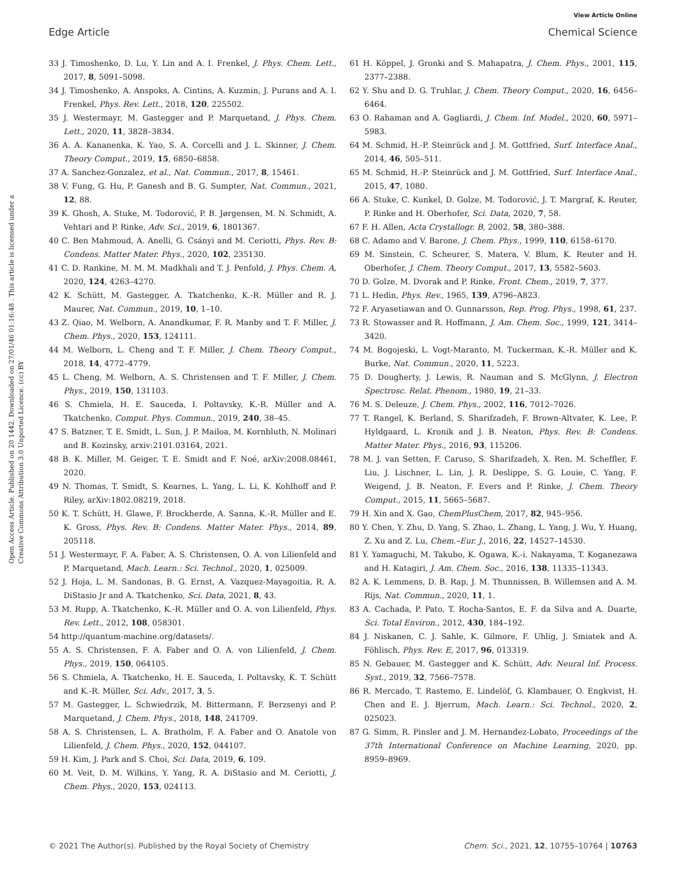View Article Online
Edge Article Chemical Science
Open Access Article. Published on 20 1442. Downloaded on 27/01/46 01:16:48 . This article is licensed under a Creative Commons Attribution 3.0 Unported Licence. (cc) BY
33 J. Timoshenko, D. Lu, Y. Lin and A. I. Frenkel, J. Phys. Chem. Lett., 2017, 8, 5091–5098.
34 J. Timoshenko, A. Anspoks, A. Cintins, A. Kuzmin, J. Purans and A. I. Frenkel, Phys. Rev. Lett., 2018, 120, 225502.
35 J. Westermayr, M. Gastegger and P. Marquetand, J. Phys. Chem. Lett., 2020, 11, 3828–3834.
36 A. A. Kananenka, K. Yao, S. A. Corcelli and J. L. Skinner, J. Chem. Theory Comput., 2019, 15, 6850–6858.
37 A. Sanchez-Gonzalez, et al., Nat. Commun., 2017, 8, 15461.
38 V. Fung, G. Hu, P. Ganesh and B. G. Sumpter, Nat. Commun., 2021, 12, 88.
39 K. Ghosh, A. Stuke, M. Todorović, P. B. Jørgensen, M. N. Schmidt, A. Vehtari and P. Rinke, Adv. Sci., 2019, 6, 1801367.
40 C. Ben Mahmoud, A. Anelli, G. Csányi and M. Ceriotti, Phys. Rev. B: Condens. Matter Mater. Phys., 2020, 102, 235130.
41 C. D. Rankine, M. M. M. Madkhali and T. J. Penfold, J. Phys. Chem. A, 2020, 124, 4263–4270.
42 K. Schütt, M. Gastegger, A. Tkatchenko, K.-R. Müller and R. J. Maurer, Nat. Commun., 2019, 10, 1–10.
43 Z. Qiao, M. Welborn, A. Anandkumar, F. R. Manby and T. F. Miller, J. Chem. Phys., 2020, 153, 124111.
44 M. Welborn, L. Cheng and T. F. Miller, J. Chem. Theory Comput., 2018, 14, 4772–4779.
45 L. Cheng, M. Welborn, A. S. Christensen and T. F. Miller, J. Chem. Phys., 2019, 150, 131103.
46 S. Chmiela, H. E. Sauceda, I. Poltavsky, K.-R. Müller and A. Tkatchenko, Comput. Phys. Commun., 2019, 240, 38–45.
47 S. Batzner, T. E. Smidt, L. Sun, J. P. Mailoa, M. Kornbluth, N. Molinari and B. Kozinsky, arxiv:2101.03164, 2021.
48 B. K. Miller, M. Geiger, T. E. Smidt and F. Noé, arXiv:2008.08461, 2020.
49 N. Thomas, T. Smidt, S. Kearnes, L. Yang, L. Li, K. Kohlhoff and P. Riley, arXiv:1802.08219, 2018.
50 K. T. Schütt, H. Glawe, F. Brockherde, A. Sanna, K.-R. Müller and E. K. Gross, Phys. Rev. B: Condens. Matter Mater. Phys., 2014, 89, 205118.
51 J. Westermayr, F. A. Faber, A. S. Christensen, O. A. von Lilienfeld and P. Marquetand, Mach. Learn.: Sci. Technol., 2020, 1, 025009.
52 J. Hoja, L. M. Sandonas, B. G. Ernst, A. Vazquez-Mayagoitia, R. A. DiStasio Jr and A. Tkatchenko, Sci. Data, 2021, 8, 43.
53 M. Rupp, A. Tkatchenko, K.-R. Müller and O. A. von Lilienfeld, Phys. Rev. Lett., 2012, 108, 058301.
54 http://quantum-machine.org/datasets/.
55 A. S. Christensen, F. A. Faber and O. A. von Lilienfeld, J. Chem. Phys., 2019, 150, 064105.
56 S. Chmiela, A. Tkatchenko, H. E. Sauceda, I. Poltavsky, K. T. Schütt and K.-R. Müller, Sci. Adv., 2017, 3, 5.
57 M. Gastegger, L. Schwiedrzik, M. Bittermann, F. Berzsenyi and P. Marquetand, J. Chem. Phys., 2018, 148, 241709.
58 A. S. Christensen, L. A. Bratholm, F. A. Faber and O. Anatole von Lilienfeld, J. Chem. Phys., 2020, 152, 044107.
59 H. Kim, J. Park and S. Choi, Sci. Data, 2019, 6, 109.
60 M. Veit, D. M. Wilkins, Y. Yang, R. A. DiStasio and M. Ceriotti, J. Chem. Phys., 2020, 153, 024113.
61 H. Köppel, J. Gronki and S. Mahapatra, J. Chem. Phys., 2001, 115, 2377–2388.
62 Y. Shu and D. G. Truhlar, J. Chem. Theory Comput., 2020, 16, 6456–6464.
63 O. Rahaman and A. Gagliardi, J. Chem. Inf. Model., 2020, 60, 5971–5983.
64 M. Schmid, H.-P. Steinrück and J. M. Gottfried, Surf. Interface Anal., 2014, 46, 505–511.
65 M. Schmid, H.-P. Steinrück and J. M. Gottfried, Surf. Interface Anal., 2015, 47, 1080.
66 A. Stuke, C. Kunkel, D. Golze, M. Todorović, J. T. Margraf, K. Reuter, P. Rinke and H. Oberhofer, Sci. Data, 2020, 7, 58.
67 F. H. Allen, Acta Crystallogr. B, 2002, 58, 380–388.
68 C. Adamo and V. Barone, J. Chem. Phys., 1999, 110, 6158–6170.
69 M. Sinstein, C. Scheurer, S. Matera, V. Blum, K. Reuter and H. Oberhofer, J. Chem. Theory Comput., 2017, 13, 5582–5603.
70 D. Golze, M. Dvorak and P. Rinke, Front. Chem., 2019, 7, 377.
71 L. Hedin, Phys. Rev., 1965, 139, A796–A823.
72 F. Aryasetiawan and O. Gunnarsson, Rep. Prog. Phys., 1998, 61, 237.
73 R. Stowasser and R. Hoffmann, J. Am. Chem. Soc., 1999, 121, 3414–3420.
74 M. Bogojeski, L. Vogt-Maranto, M. Tuckerman, K.-R. Müller and K. Burke, Nat. Commun., 2020, 11, 5223.
75 D. Dougherty, J. Lewis, R. Nauman and S. McGlynn, J. Electron Spectrosc. Relat. Phenom., 1980, 19, 21–33.
76 M. S. Deleuze, J. Chem. Phys., 2002, 116, 7012–7026.
77 T. Rangel, K. Berland, S. Sharifzadeh, F. Brown-Altvater, K. Lee, P. Hyldgaard, L. Kronik and J. B. Neaton, Phys. Rev. B: Condens. Matter Mater. Phys., 2016, 93, 115206.
78 M. J. van Setten, F. Caruso, S. Sharifzadeh, X. Ren, M. Scheffler, F. Liu, J. Lischner, L. Lin, J. R. Deslippe, S. G. Louie, C. Yang, F. Weigend, J. B. Neaton, F. Evers and P. Rinke, J. Chem. Theory Comput., 2015, 11, 5665–5687.
79 H. Xin and X. Gao, ChemPlusChem, 2017, 82, 945–956.
80 Y. Chen, Y. Zhu, D. Yang, S. Zhao, L. Zhang, L. Yang, J. Wu, Y. Huang, Z. Xu and Z. Lu, Chem.–Eur. J., 2016, 22, 14527–14530.
81 Y. Yamaguchi, M. Takubo, K. Ogawa, K.-i. Nakayama, T. Koganezawa and H. Katagiri, J. Am. Chem. Soc., 2016, 138, 11335–11343.
82 A. K. Lemmens, D. B. Rap, J. M. Thunnissen, B. Willemsen and A. M. Rijs, Nat. Commun., 2020, 11, 1.
83 A. Cachada, P. Pato, T. Rocha-Santos, E. F. da Silva and A. Duarte, Sci. Total Environ., 2012, 430, 184–192.
84 J. Niskanen, C. J. Sahle, K. Gilmore, F. Uhlig, J. Smiatek and A. Föhlisch, Phys. Rev. E, 2017, 96, 013319.
85 N. Gebauer, M. Gastegger and K. Schütt, Adv. Neural Inf. Process. Syst., 2019, 32, 7566–7578.
86 R. Mercado, T. Rastemo, E. Lindelöf, G. Klambauer, O. Engkvist, H. Chen and E. J. Bjerrum, Mach. Learn.: Sci. Technol., 2020, 2, 025023.
87 G. Simm, R. Pinsler and J. M. Hernandez-Lobato, Proceedings of the 37th International Conference on Machine Learning, 2020, pp. 8959–8969.
© 2021 The Author(s). Published by the Royal Society of Chemistry Chem. Sci., 2021, 12, 10755–10764 | 10763